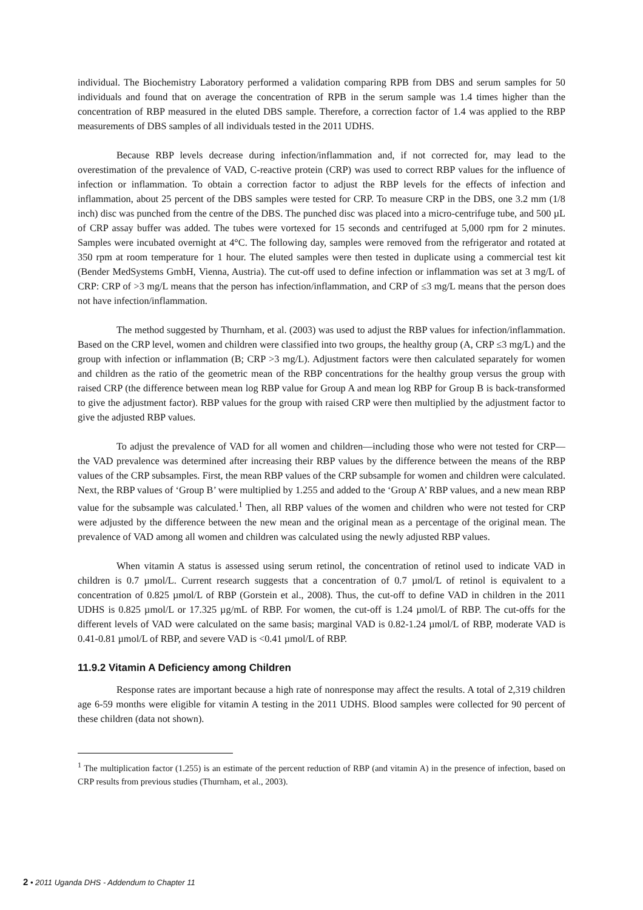individual. The Biochemistry Laboratory performed a validation comparing RPB from DBS and serum samples for 50 individuals and found that on average the concentration of RPB in the serum sample was 1.4 times higher than the concentration of RBP measured in the eluted DBS sample. Therefore, a correction factor of 1.4 was applied to the RBP measurements of DBS samples of all individuals tested in the 2011 UDHS.
Because RBP levels decrease during infection/inflammation and, if not corrected for, may lead to the overestimation of the prevalence of VAD, C-reactive protein (CRP) was used to correct RBP values for the influence of infection or inflammation. To obtain a correction factor to adjust the RBP levels for the effects of infection and inflammation, about 25 percent of the DBS samples were tested for CRP. To measure CRP in the DBS, one 3.2 mm (1/8 inch) disc was punched from the centre of the DBS. The punched disc was placed into a micro-centrifuge tube, and 500 µL of CRP assay buffer was added. The tubes were vortexed for 15 seconds and centrifuged at 5,000 rpm for 2 minutes. Samples were incubated overnight at 4°C. The following day, samples were removed from the refrigerator and rotated at 350 rpm at room temperature for 1 hour. The eluted samples were then tested in duplicate using a commercial test kit (Bender MedSystems GmbH, Vienna, Austria). The cut-off used to define infection or inflammation was set at 3 mg/L of CRP: CRP of >3 mg/L means that the person has infection/inflammation, and CRP of ≤3 mg/L means that the person does not have infection/inflammation.
The method suggested by Thurnham, et al. (2003) was used to adjust the RBP values for infection/inflammation. Based on the CRP level, women and children were classified into two groups, the healthy group (A, CRP ≤3 mg/L) and the group with infection or inflammation (B; CRP >3 mg/L). Adjustment factors were then calculated separately for women and children as the ratio of the geometric mean of the RBP concentrations for the healthy group versus the group with raised CRP (the difference between mean log RBP value for Group A and mean log RBP for Group B is back-transformed to give the adjustment factor). RBP values for the group with raised CRP were then multiplied by the adjustment factor to give the adjusted RBP values.
To adjust the prevalence of VAD for all women and children—including those who were not tested for CRP— the VAD prevalence was determined after increasing their RBP values by the difference between the means of the RBP values of the CRP subsamples. First, the mean RBP values of the CRP subsample for women and children were calculated. Next, the RBP values of ‘Group B’ were multiplied by 1.255 and added to the ‘Group A’ RBP values, and a new mean RBP value for the subsample was calculated.<sup>1</sup> Then, all RBP values of the women and children who were not tested for CRP were adjusted by the difference between the new mean and the original mean as a percentage of the original mean. The prevalence of VAD among all women and children was calculated using the newly adjusted RBP values.
When vitamin A status is assessed using serum retinol, the concentration of retinol used to indicate VAD in children is 0.7 µmol/L. Current research suggests that a concentration of 0.7 µmol/L of retinol is equivalent to a concentration of 0.825 µmol/L of RBP (Gorstein et al., 2008). Thus, the cut-off to define VAD in children in the 2011 UDHS is 0.825 µmol/L or 17.325 µg/mL of RBP. For women, the cut-off is 1.24 µmol/L of RBP. The cut-offs for the different levels of VAD were calculated on the same basis; marginal VAD is 0.82-1.24 µmol/L of RBP, moderate VAD is 0.41-0.81 µmol/L of RBP, and severe VAD is <0.41 µmol/L of RBP.
11.9.2 Vitamin A Deficiency among Children
Response rates are important because a high rate of nonresponse may affect the results. A total of 2,319 children age 6-59 months were eligible for vitamin A testing in the 2011 UDHS. Blood samples were collected for 90 percent of these children (data not shown).
<sup>1</sup> The multiplication factor (1.255) is an estimate of the percent reduction of RBP (and vitamin A) in the presence of infection, based on CRP results from previous studies (Thurnham, et al., 2003).
2 • 2011 Uganda DHS - Addendum to Chapter 11